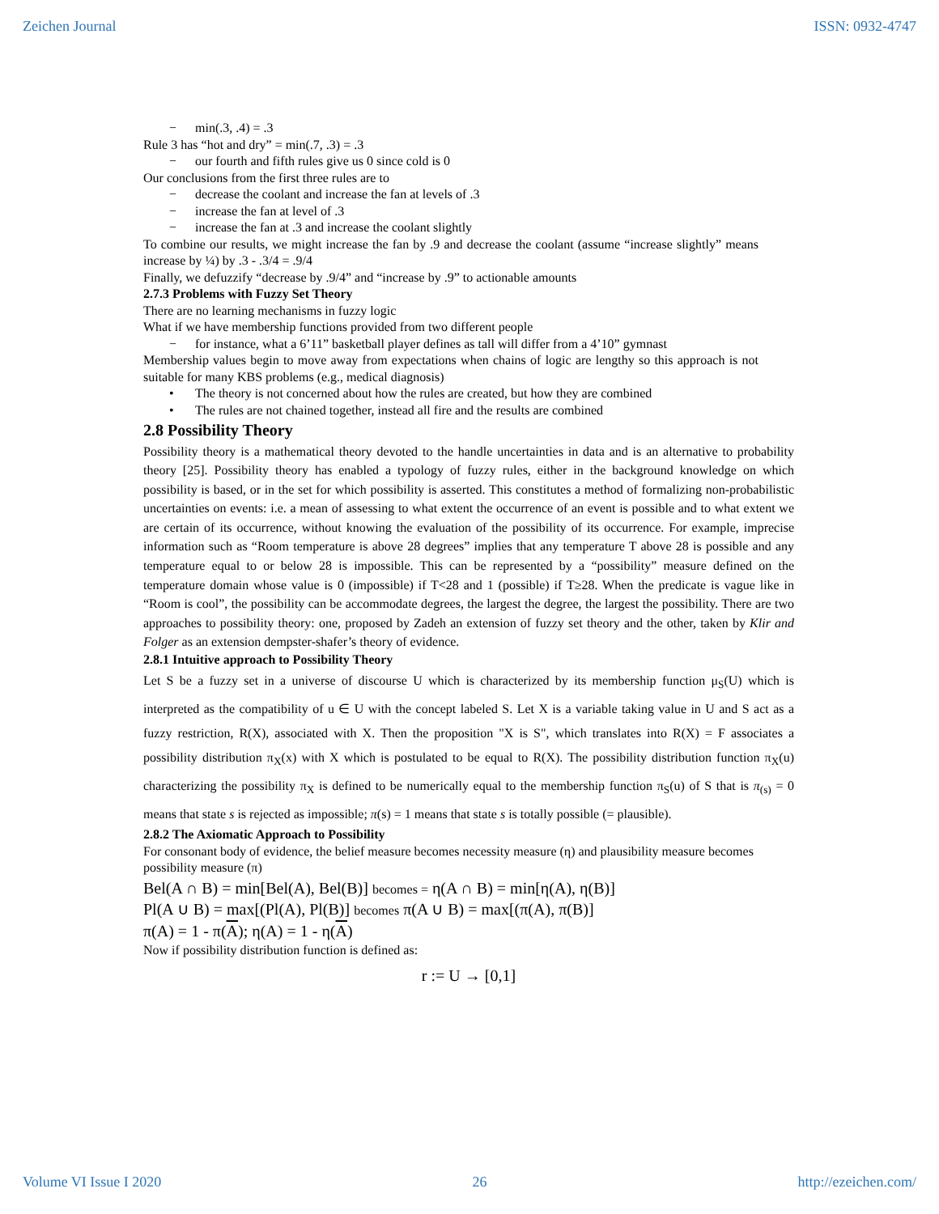Zeichen Journal ISSN: 0932-4747
− min(.3, .4) = .3
Rule 3 has “hot and dry” = min(.7, .3) = .3
− our fourth and fifth rules give us 0 since cold is 0
Our conclusions from the first three rules are to
− decrease the coolant and increase the fan at levels of .3
− increase the fan at level of .3
− increase the fan at .3 and increase the coolant slightly
To combine our results, we might increase the fan by .9 and decrease the coolant (assume “increase slightly” means increase by ¼) by .3 - .3/4 = .9/4
Finally, we defuzzify “decrease by .9/4” and “increase by .9” to actionable amounts
2.7.3 Problems with Fuzzy Set Theory
There are no learning mechanisms in fuzzy logic
What if we have membership functions provided from two different people
− for instance, what a 6’11” basketball player defines as tall will differ from a 4’10” gymnast
Membership values begin to move away from expectations when chains of logic are lengthy so this approach is not suitable for many KBS problems (e.g., medical diagnosis)
• The theory is not concerned about how the rules are created, but how they are combined
• The rules are not chained together, instead all fire and the results are combined
2.8 Possibility Theory
Possibility theory is a mathematical theory devoted to the handle uncertainties in data and is an alternative to probability theory [25]. Possibility theory has enabled a typology of fuzzy rules, either in the background knowledge on which possibility is based, or in the set for which possibility is asserted. This constitutes a method of formalizing non-probabilistic uncertainties on events: i.e. a mean of assessing to what extent the occurrence of an event is possible and to what extent we are certain of its occurrence, without knowing the evaluation of the possibility of its occurrence. For example, imprecise information such as “Room temperature is above 28 degrees” implies that any temperature T above 28 is possible and any temperature equal to or below 28 is impossible. This can be represented by a “possibility” measure defined on the temperature domain whose value is 0 (impossible) if T<28 and 1 (possible) if T≥28. When the predicate is vague like in “Room is cool”, the possibility can be accommodate degrees, the largest the degree, the largest the possibility. There are two approaches to possibility theory: one, proposed by Zadeh an extension of fuzzy set theory and the other, taken by Klir and Folger as an extension dempster-shafer’s theory of evidence.
2.8.1 Intuitive approach to Possibility Theory
Let S be a fuzzy set in a universe of discourse U which is characterized by its membership function μ<sub>S</sub>(U) which is interpreted as the compatibility of u ∈ U with the concept labeled S. Let X is a variable taking value in U and S act as a fuzzy restriction, R(X), associated with X. Then the proposition "X is S", which translates into R(X) = F associates a possibility distribution π<sub>X</sub>(x) with X which is postulated to be equal to R(X). The possibility distribution function π<sub>X</sub>(u) characterizing the possibility π<sub>X</sub> is defined to be numerically equal to the membership function π<sub>S</sub>(u) of S that is π<sub>(s)</sub> = 0 means that state s is rejected as impossible; π(s) = 1 means that state s is totally possible (= plausible).
2.8.2 The Axiomatic Approach to Possibility
For consonant body of evidence, the belief measure becomes necessity measure (η) and plausibility measure becomes possibility measure (π)
Bel(A ∩ B) = min[Bel(A), Bel(B)] becomes = η(A ∩ B) = min[η(A), η(B)]
Pl(A ∪ B) = max[(Pl(A), Pl(B)] becomes π(A ∪ B) = max[(π(A), π(B)]
π(A) = 1 - π(A); η(A) = 1 - η(A)
Now if possibility distribution function is defined as:
r := U → [0,1]
Volume VI Issue I 2020 26 http://ezeichen.com/